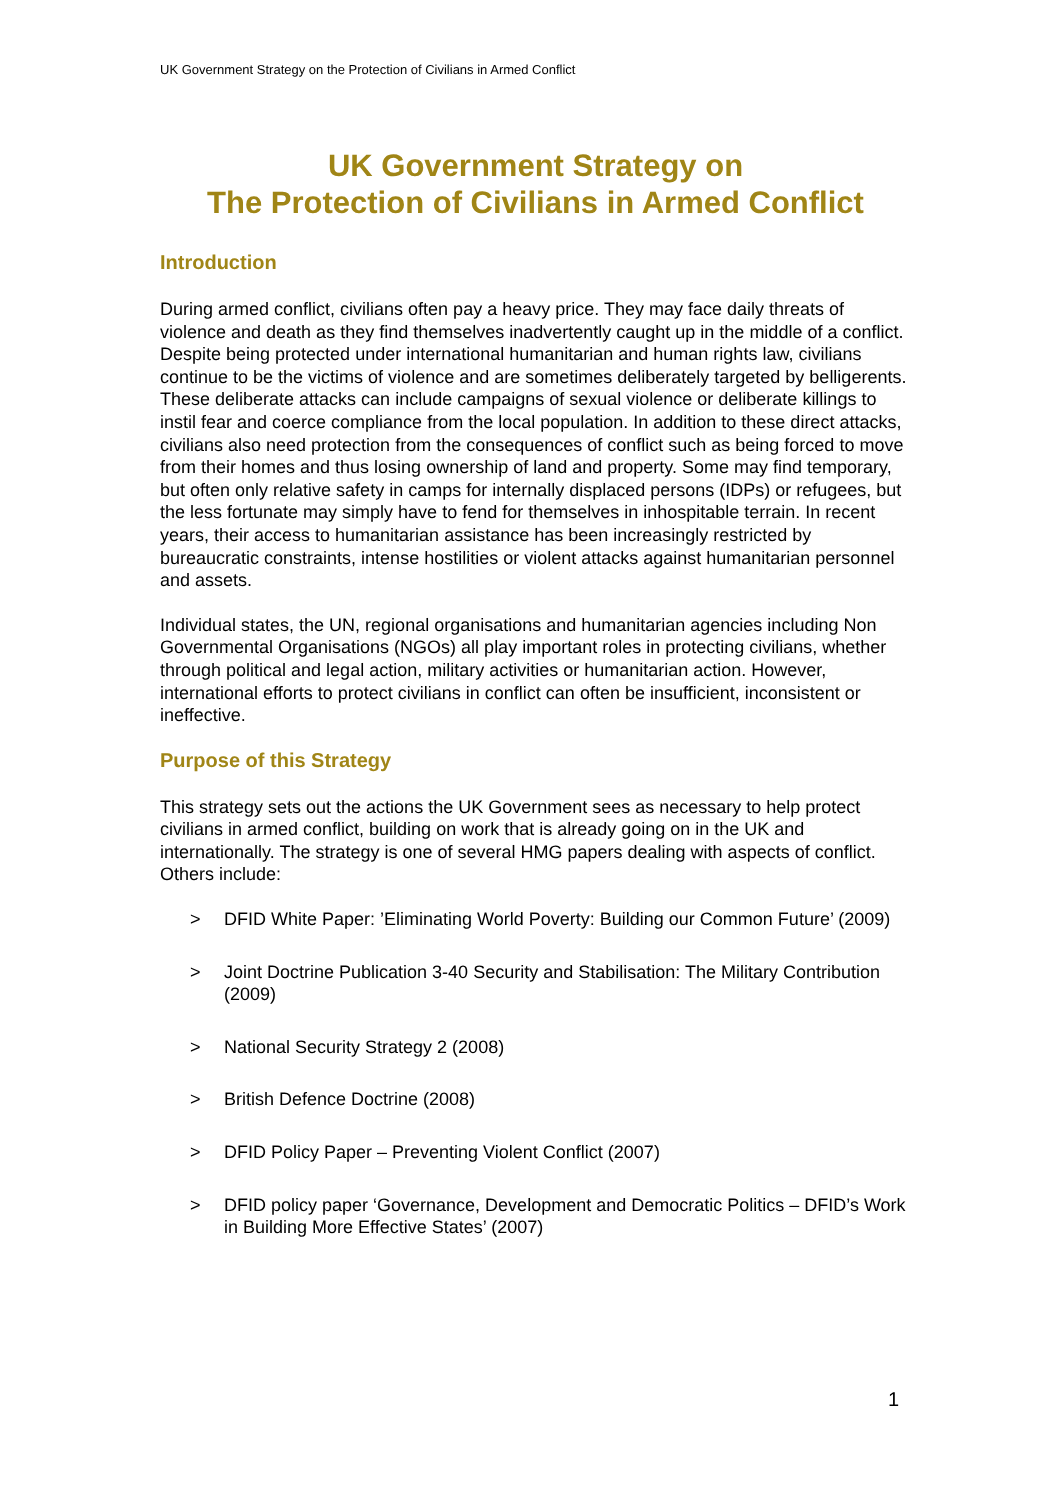UK Government Strategy on the Protection of Civilians in Armed Conflict
UK Government Strategy on
The Protection of Civilians in Armed Conflict
Introduction
During armed conflict, civilians often pay a heavy price. They may face daily threats of violence and death as they find themselves inadvertently caught up in the middle of a conflict. Despite being protected under international humanitarian and human rights law, civilians continue to be the victims of violence and are sometimes deliberately targeted by belligerents. These deliberate attacks can include campaigns of sexual violence or deliberate killings to instil fear and coerce compliance from the local population. In addition to these direct attacks, civilians also need protection from the consequences of conflict such as being forced to move from their homes and thus losing ownership of land and property. Some may find temporary, but often only relative safety in camps for internally displaced persons (IDPs) or refugees, but the less fortunate may simply have to fend for themselves in inhospitable terrain. In recent years, their access to humanitarian assistance has been increasingly restricted by bureaucratic constraints, intense hostilities or violent attacks against humanitarian personnel and assets.
Individual states, the UN, regional organisations and humanitarian agencies including Non Governmental Organisations (NGOs) all play important roles in protecting civilians, whether through political and legal action, military activities or humanitarian action. However, international efforts to protect civilians in conflict can often be insufficient, inconsistent or ineffective.
Purpose of this Strategy
This strategy sets out the actions the UK Government sees as necessary to help protect civilians in armed conflict, building on work that is already going on in the UK and internationally. The strategy is one of several HMG papers dealing with aspects of conflict. Others include:
> DFID White Paper: ’Eliminating World Poverty: Building our Common Future’ (2009)
> Joint Doctrine Publication 3-40 Security and Stabilisation: The Military Contribution (2009)
> National Security Strategy 2 (2008)
> British Defence Doctrine (2008)
> DFID Policy Paper – Preventing Violent Conflict (2007)
> DFID policy paper ‘Governance, Development and Democratic Politics – DFID’s Work in Building More Effective States’ (2007)
1